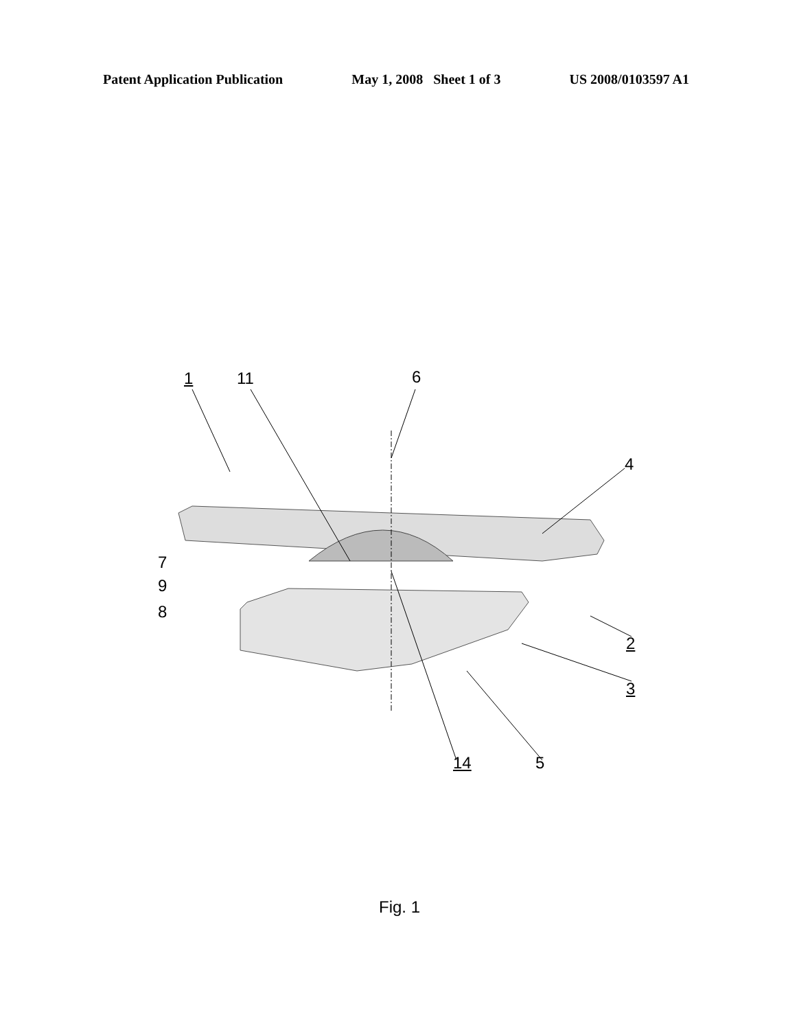Patent Application Publication May 1, 2008 Sheet 1 of 3 US 2008/0103597 A1
1 11 6
4
7
9
8
2
3
14 5
Fig. 1